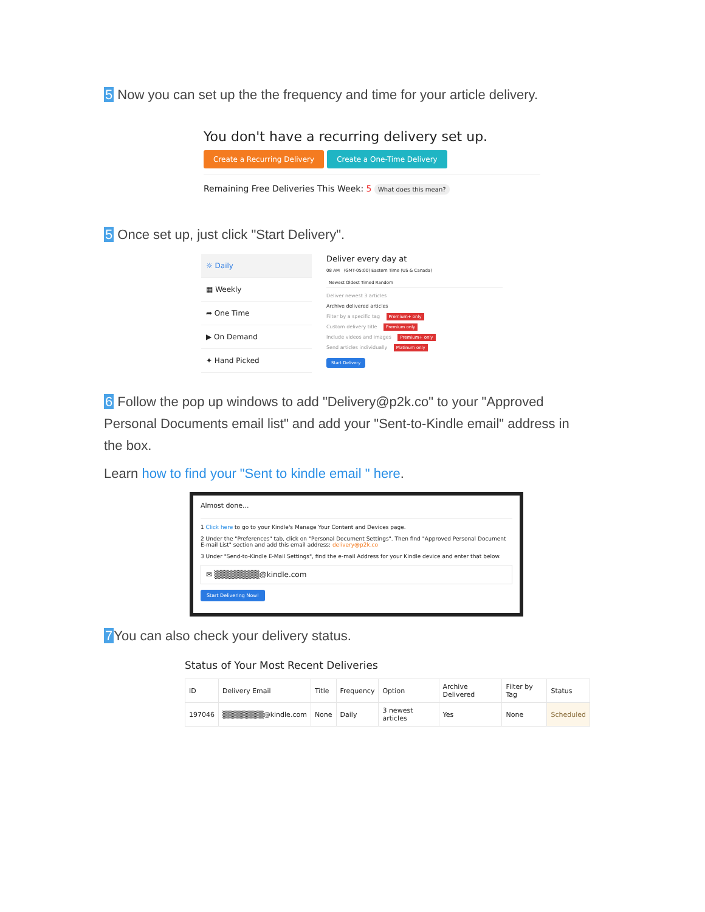5 Now you can set up the the frequency and time for your article delivery.
You don't have a recurring delivery set up.
Create a Recurring Delivery Create a One-Time Delivery
Remaining Free Deliveries This Week: 5 What does this mean?
5 Once set up, just click "Start Delivery".
☼ Daily
▦ Weekly
➦ One Time
▶ On Demand
✦ Hand Picked
Deliver every day at
08 AM (GMT-05:00) Eastern Time (US & Canada)
Newest Oldest Timed Random
Deliver newest 3 articles
Archive delivered articles
Filter by a specific tag Premium+ only
Custom delivery title Premium only
Include videos and images Premium+ only
Send articles individually Platinum only
Start Delivery
6 Follow the pop up windows to add "Delivery@p2k.co" to your "Approved Personal Documents email list" and add your "Sent-to-Kindle email" address in the box.
Learn how to find your "Sent to kindle email " here.
Almost done...
1 Click here to go to your Kindle's Manage Your Content and Devices page.
2 Under the "Preferences" tab, click on "Personal Document Settings". Then find "Approved Personal Document E-mail List" section and add this email address: delivery@p2k.co
3 Under "Send-to-Kindle E-Mail Settings", find the e-mail Address for your Kindle device and enter that below.
✉ ▒▒▒▒▒▒▒▒@kindle.com
Start Delivering Now!
7 You can also check your delivery status.
Status of Your Most Recent Deliveries
| ID | Delivery Email | Title | Frequency | Option | Archive Delivered | Filter by Tag | Status |
| --- | --- | --- | --- | --- | --- | --- | --- |
| 197046 | ▒▒▒▒▒▒▒▒@kindle.com | None | Daily | 3 newest articles | Yes | None | Scheduled |